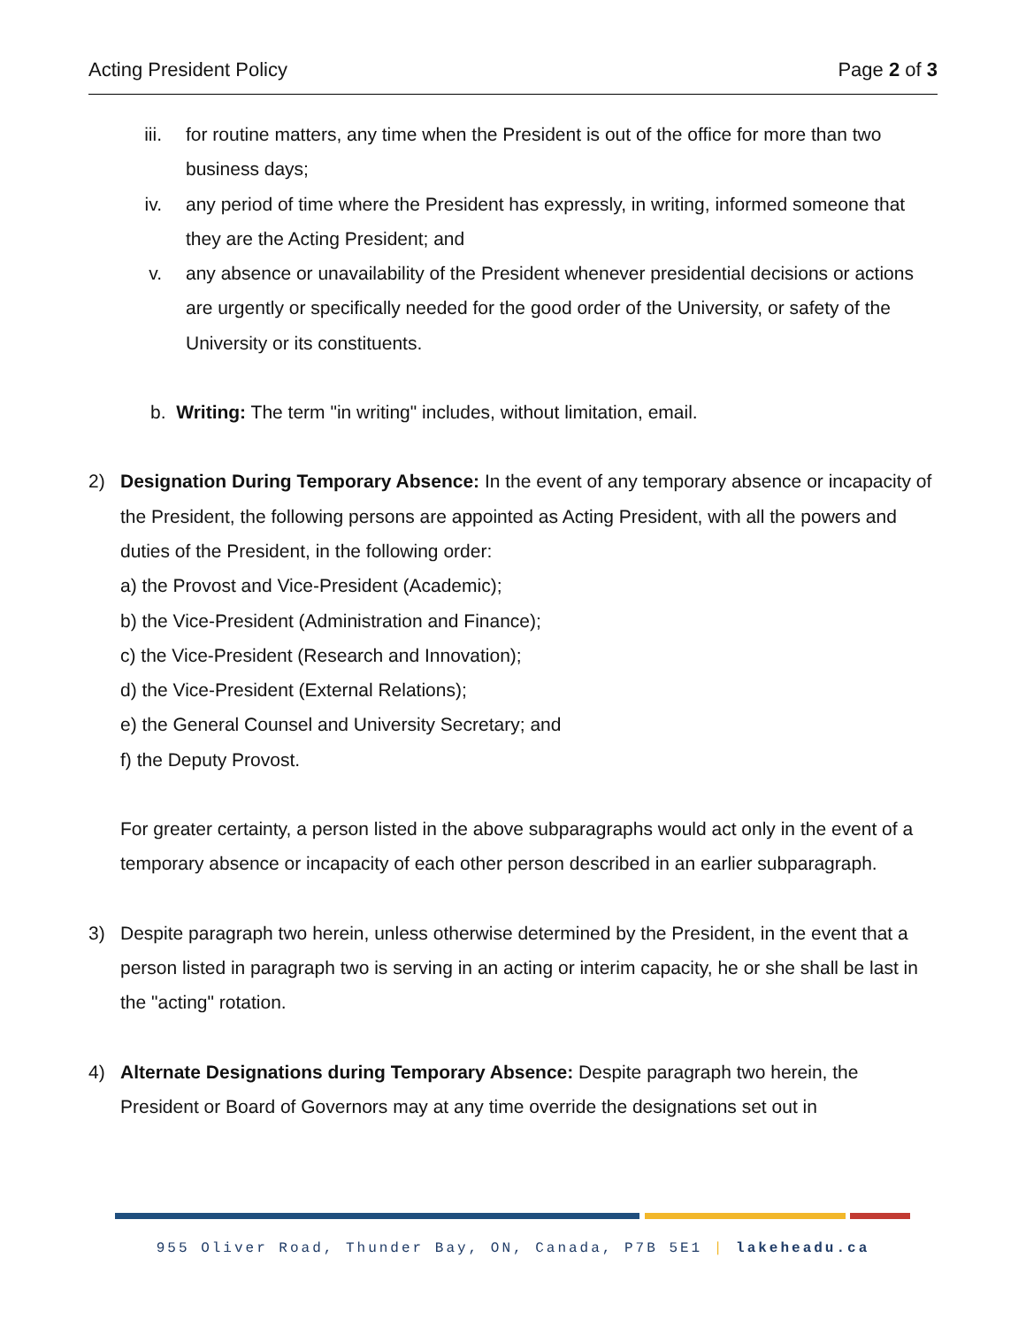Acting President Policy Page 2 of 3
iii. for routine matters, any time when the President is out of the office for more than two business days;
iv. any period of time where the President has expressly, in writing, informed someone that they are the Acting President; and
v. any absence or unavailability of the President whenever presidential decisions or actions are urgently or specifically needed for the good order of the University, or safety of the University or its constituents.
b. Writing: The term "in writing" includes, without limitation, email.
2) Designation During Temporary Absence: In the event of any temporary absence or incapacity of the President, the following persons are appointed as Acting President, with all the powers and duties of the President, in the following order:
a) the Provost and Vice-President (Academic);
b) the Vice-President (Administration and Finance);
c) the Vice-President (Research and Innovation);
d) the Vice-President (External Relations);
e) the General Counsel and University Secretary; and
f) the Deputy Provost.
For greater certainty, a person listed in the above subparagraphs would act only in the event of a temporary absence or incapacity of each other person described in an earlier subparagraph.
3) Despite paragraph two herein, unless otherwise determined by the President, in the event that a person listed in paragraph two is serving in an acting or interim capacity, he or she shall be last in the "acting" rotation.
4) Alternate Designations during Temporary Absence: Despite paragraph two herein, the President or Board of Governors may at any time override the designations set out in
955 Oliver Road, Thunder Bay, ON, Canada, P7B 5E1 | lakeheadu.ca